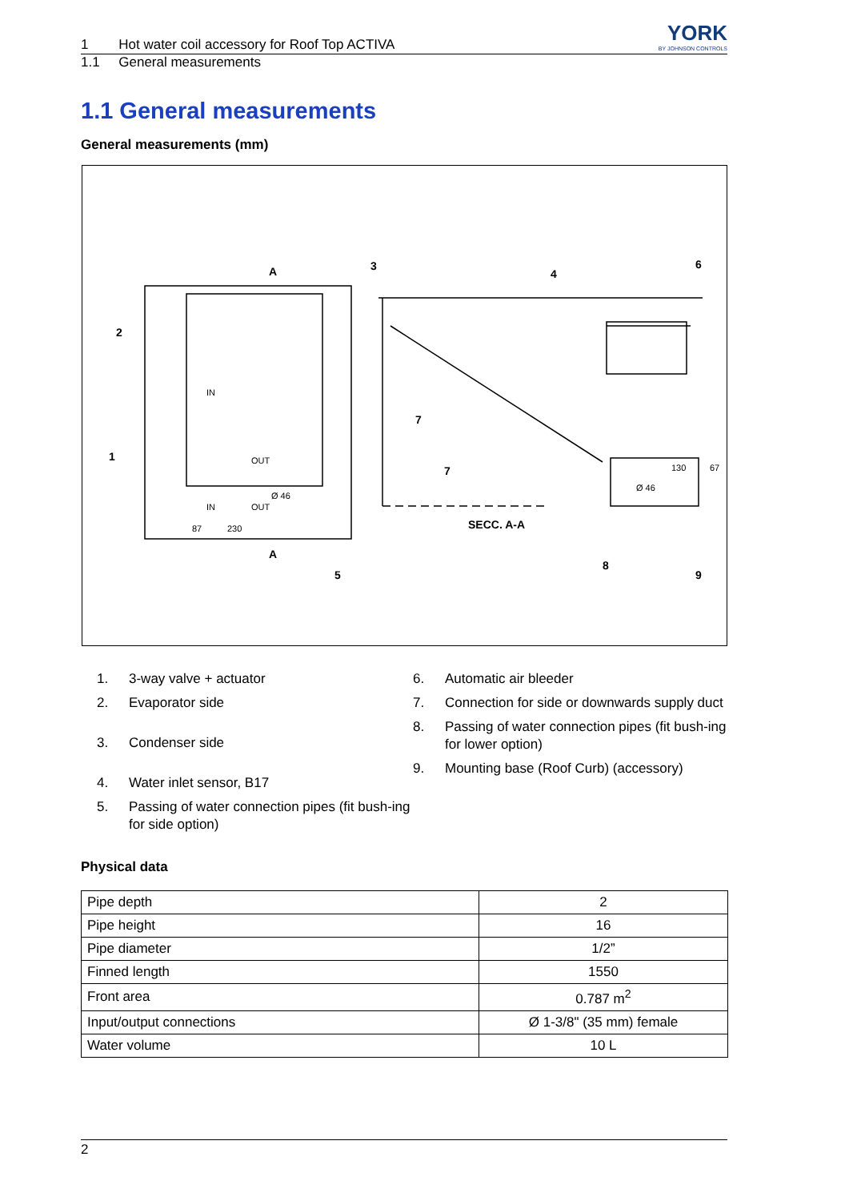1 Hot water coil accessory for Roof Top ACTIVA YORK
BY JOHNSON CONTROLS
1.1 General measurements
1.1 General measurements
General measurements (mm)
A
A
3
4
6
2
1
7
7
SECC. A-A
5
8
9
87
230
Ø 46
Ø 46
130
67
IN
OUT
IN
OUT
1. 3-way valve + actuator
2. Evaporator side
3. Condenser side
4. Water inlet sensor, B17
5. Passing of water connection pipes (fit bush-ing for side option)
6. Automatic air bleeder
7. Connection for side or downwards supply duct
8. Passing of water connection pipes (fit bush-ing for lower option)
9. Mounting base (Roof Curb) (accessory)
Physical data
| Pipe depth | 2 |
| Pipe height | 16 |
| Pipe diameter | 1/2” |
| Finned length | 1550 |
| Front area | 0.787 m<sup>2</sup> |
| Input/output connections | Ø 1-3/8" (35 mm) female |
| Water volume | 10 L |
2